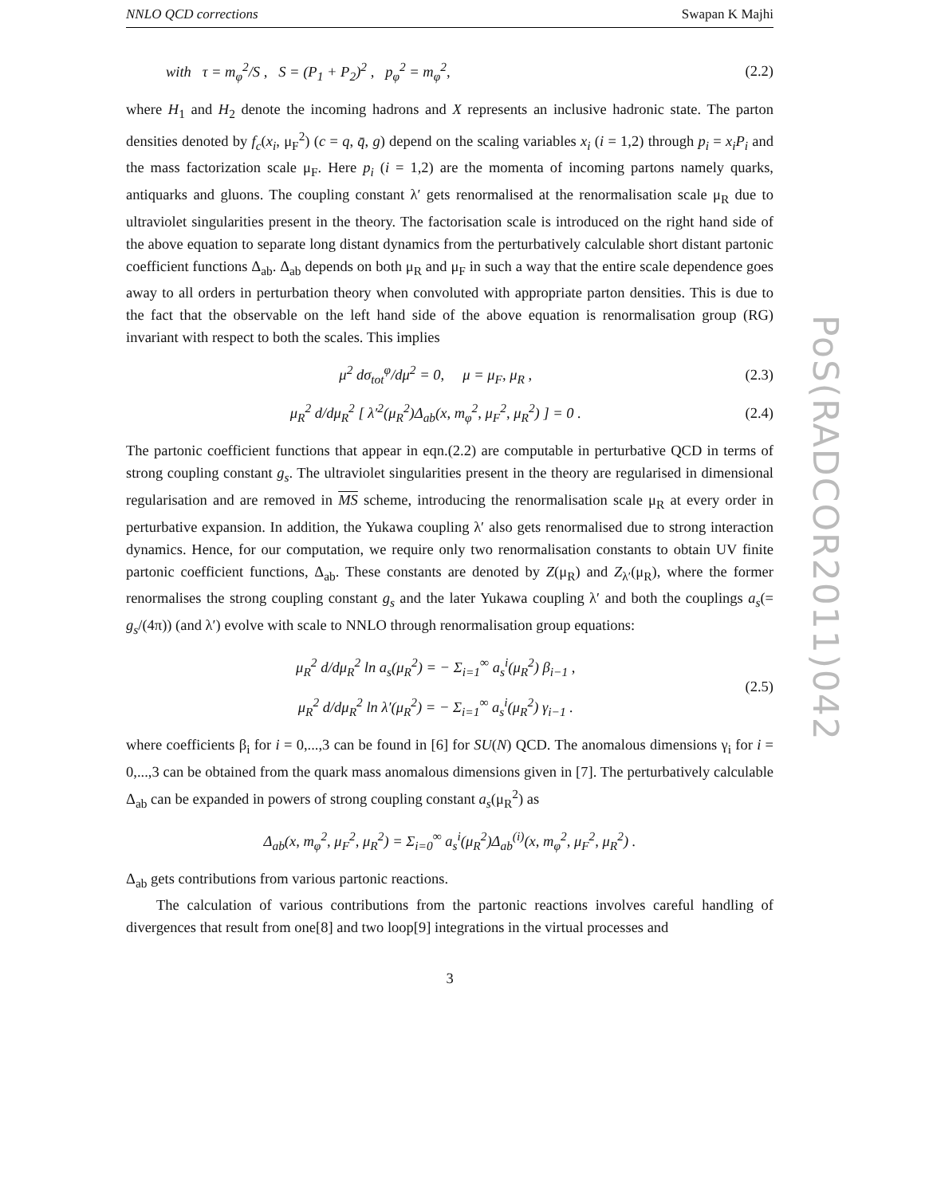NNLO QCD corrections Swapan K Majhi
with τ = m<sub>φ</sub><sup>2</sup>/S , S = (P<sub>1</sub> + P<sub>2</sub>)<sup>2</sup> , p<sub>φ</sub><sup>2</sup> = m<sub>φ</sub><sup>2</sup>, (2.2)
where H<sub>1</sub> and H<sub>2</sub> denote the incoming hadrons and X represents an inclusive hadronic state. The parton densities denoted by f<sub>c</sub>(x<sub>i</sub>, μ<sub>F</sub><sup>2</sup>) (c = q, q̄, g) depend on the scaling variables x<sub>i</sub> (i = 1,2) through p<sub>i</sub> = x<sub>i</sub>P<sub>i</sub> and the mass factorization scale μ<sub>F</sub>. Here p<sub>i</sub> (i = 1,2) are the momenta of incoming partons namely quarks, antiquarks and gluons. The coupling constant λ′ gets renormalised at the renormalisation scale μ<sub>R</sub> due to ultraviolet singularities present in the theory. The factorisation scale is introduced on the right hand side of the above equation to separate long distant dynamics from the perturbatively calculable short distant partonic coefficient functions Δ<sub>ab</sub>. Δ<sub>ab</sub> depends on both μ<sub>R</sub> and μ<sub>F</sub> in such a way that the entire scale dependence goes away to all orders in perturbation theory when convoluted with appropriate parton densities. This is due to the fact that the observable on the left hand side of the above equation is renormalisation group (RG) invariant with respect to both the scales. This implies
μ<sup>2</sup> dσ<sub>tot</sub><sup>φ</sup>/dμ<sup>2</sup> = 0, μ = μ<sub>F</sub>, μ<sub>R</sub> , (2.3)
μ<sub>R</sub><sup>2</sup> d/dμ<sub>R</sub><sup>2</sup> [ λ′<sup>2</sup>(μ<sub>R</sub><sup>2</sup>)Δ<sub>ab</sub>(x, m<sub>φ</sub><sup>2</sup>, μ<sub>F</sub><sup>2</sup>, μ<sub>R</sub><sup>2</sup>) ] = 0 . (2.4)
The partonic coefficient functions that appear in eqn.(2.2) are computable in perturbative QCD in terms of strong coupling constant g<sub>s</sub>. The ultraviolet singularities present in the theory are regularised in dimensional regularisation and are removed in MS scheme, introducing the renormalisation scale μ<sub>R</sub> at every order in perturbative expansion. In addition, the Yukawa coupling λ′ also gets renormalised due to strong interaction dynamics. Hence, for our computation, we require only two renormalisation constants to obtain UV finite partonic coefficient functions, Δ<sub>ab</sub>. These constants are denoted by Z(μ<sub>R</sub>) and Z<sub>λ′</sub>(μ<sub>R</sub>), where the former renormalises the strong coupling constant g<sub>s</sub> and the later Yukawa coupling λ′ and both the couplings a<sub>s</sub>(= g<sub>s</sub>/(4π)) (and λ′) evolve with scale to NNLO through renormalisation group equations:
μ<sub>R</sub><sup>2</sup> d/dμ<sub>R</sub><sup>2</sup> ln a<sub>s</sub>(μ<sub>R</sub><sup>2</sup>) = − Σ<sub>i=1</sub><sup>∞</sup> a<sub>s</sub><sup>i</sup>(μ<sub>R</sub><sup>2</sup>) β<sub>i−1</sub> ,
μ<sub>R</sub><sup>2</sup> d/dμ<sub>R</sub><sup>2</sup> ln λ′(μ<sub>R</sub><sup>2</sup>) = − Σ<sub>i=1</sub><sup>∞</sup> a<sub>s</sub><sup>i</sup>(μ<sub>R</sub><sup>2</sup>) γ<sub>i−1</sub> . (2.5)
where coefficients β<sub>i</sub> for i = 0,...,3 can be found in [6] for SU(N) QCD. The anomalous dimensions γ<sub>i</sub> for i = 0,...,3 can be obtained from the quark mass anomalous dimensions given in [7]. The perturbatively calculable Δ<sub>ab</sub> can be expanded in powers of strong coupling constant a<sub>s</sub>(μ<sub>R</sub><sup>2</sup>) as
Δ<sub>ab</sub>(x, m<sub>φ</sub><sup>2</sup>, μ<sub>F</sub><sup>2</sup>, μ<sub>R</sub><sup>2</sup>) = Σ<sub>i=0</sub><sup>∞</sup> a<sub>s</sub><sup>i</sup>(μ<sub>R</sub><sup>2</sup>)Δ<sub>ab</sub><sup>(i)</sup>(x, m<sub>φ</sub><sup>2</sup>, μ<sub>F</sub><sup>2</sup>, μ<sub>R</sub><sup>2</sup>) .
Δ<sub>ab</sub> gets contributions from various partonic reactions.
The calculation of various contributions from the partonic reactions involves careful handling of divergences that result from one[8] and two loop[9] integrations in the virtual processes and
3
PoS(RADCOR2011)042